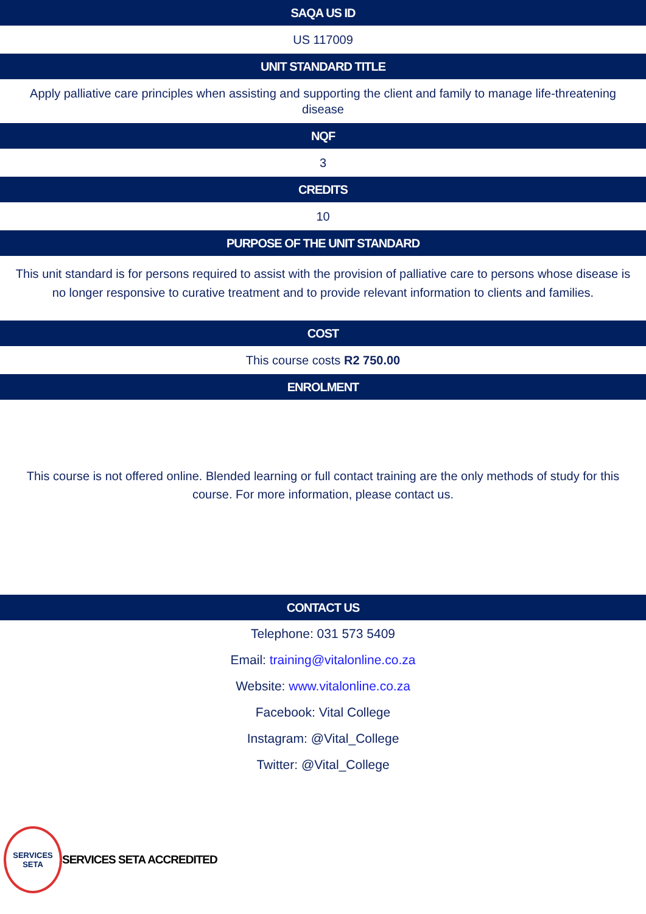SAQA US ID
US 117009
UNIT STANDARD TITLE
Apply palliative care principles when assisting and supporting the client and family to manage life-threatening disease
NQF
3
CREDITS
10
PURPOSE OF THE UNIT STANDARD
This unit standard is for persons required to assist with the provision of palliative care to persons whose disease is no longer responsive to curative treatment and to provide relevant information to clients and families.
COST
This course costs R2 750.00
ENROLMENT
This course is not offered online. Blended learning or full contact training are the only methods of study for this course. For more information, please contact us.
CONTACT US
Telephone: 031 573 5409
Email: training@vitalonline.co.za
Website: www.vitalonline.co.za
Facebook: Vital College
Instagram: @Vital_College
Twitter: @Vital_College
SERVICES
SETA
SERVICES SETA ACCREDITED